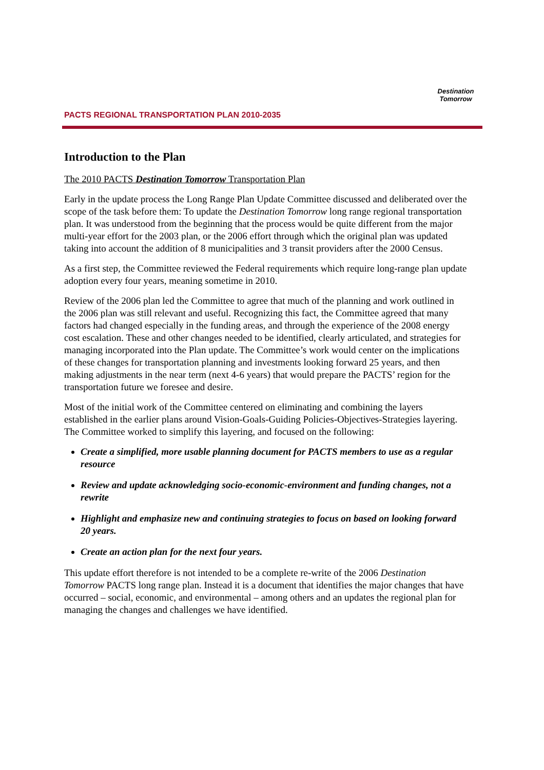PACTS REGIONAL TRANSPORTATION PLAN 2010-2035
Destination Tomorrow
Introduction to the Plan
The 2010 PACTS Destination Tomorrow Transportation Plan
Early in the update process the Long Range Plan Update Committee discussed and deliberated over the scope of the task before them: To update the Destination Tomorrow long range regional transportation plan. It was understood from the beginning that the process would be quite different from the major multi-year effort for the 2003 plan, or the 2006 effort through which the original plan was updated taking into account the addition of 8 municipalities and 3 transit providers after the 2000 Census.
As a first step, the Committee reviewed the Federal requirements which require long-range plan update adoption every four years, meaning sometime in 2010.
Review of the 2006 plan led the Committee to agree that much of the planning and work outlined in the 2006 plan was still relevant and useful. Recognizing this fact, the Committee agreed that many factors had changed especially in the funding areas, and through the experience of the 2008 energy cost escalation. These and other changes needed to be identified, clearly articulated, and strategies for managing incorporated into the Plan update. The Committee’s work would center on the implications of these changes for transportation planning and investments looking forward 25 years, and then making adjustments in the near term (next 4-6 years) that would prepare the PACTS’ region for the transportation future we foresee and desire.
Most of the initial work of the Committee centered on eliminating and combining the layers established in the earlier plans around Vision-Goals-Guiding Policies-Objectives-Strategies layering. The Committee worked to simplify this layering, and focused on the following:
Create a simplified, more usable planning document for PACTS members to use as a regular resource
Review and update acknowledging socio-economic-environment and funding changes, not a rewrite
Highlight and emphasize new and continuing strategies to focus on based on looking forward 20 years.
Create an action plan for the next four years.
This update effort therefore is not intended to be a complete re-write of the 2006 Destination Tomorrow PACTS long range plan. Instead it is a document that identifies the major changes that have occurred – social, economic, and environmental – among others and an updates the regional plan for managing the changes and challenges we have identified.